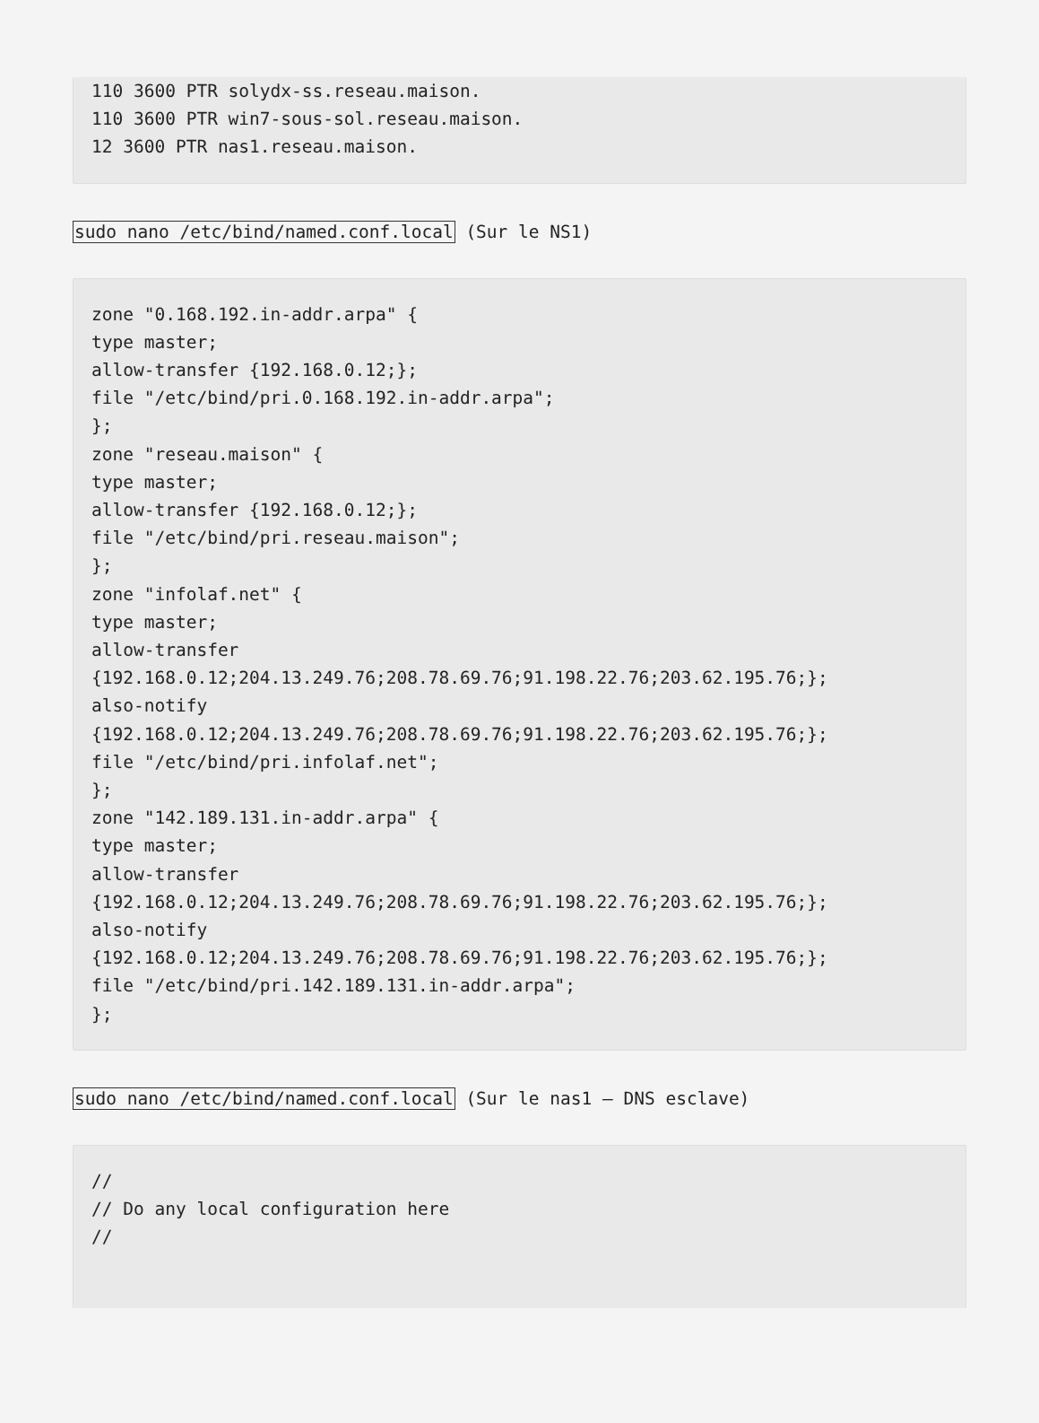110 3600 PTR solydx-ss.reseau.maison.
110 3600 PTR win7-sous-sol.reseau.maison.
12 3600 PTR nas1.reseau.maison.
sudo nano /etc/bind/named.conf.local (Sur le NS1)
zone "0.168.192.in-addr.arpa" {
type master;
allow-transfer {192.168.0.12;};
file "/etc/bind/pri.0.168.192.in-addr.arpa";
};
zone "reseau.maison" {
type master;
allow-transfer {192.168.0.12;};
file "/etc/bind/pri.reseau.maison";
};
zone "infolaf.net" {
type master;
allow-transfer
{192.168.0.12;204.13.249.76;208.78.69.76;91.198.22.76;203.62.195.76;};
also-notify
{192.168.0.12;204.13.249.76;208.78.69.76;91.198.22.76;203.62.195.76;};
file "/etc/bind/pri.infolaf.net";
};
zone "142.189.131.in-addr.arpa" {
type master;
allow-transfer
{192.168.0.12;204.13.249.76;208.78.69.76;91.198.22.76;203.62.195.76;};
also-notify
{192.168.0.12;204.13.249.76;208.78.69.76;91.198.22.76;203.62.195.76;};
file "/etc/bind/pri.142.189.131.in-addr.arpa";
};
sudo nano /etc/bind/named.conf.local (Sur le nas1 – DNS esclave)
//
// Do any local configuration here
//